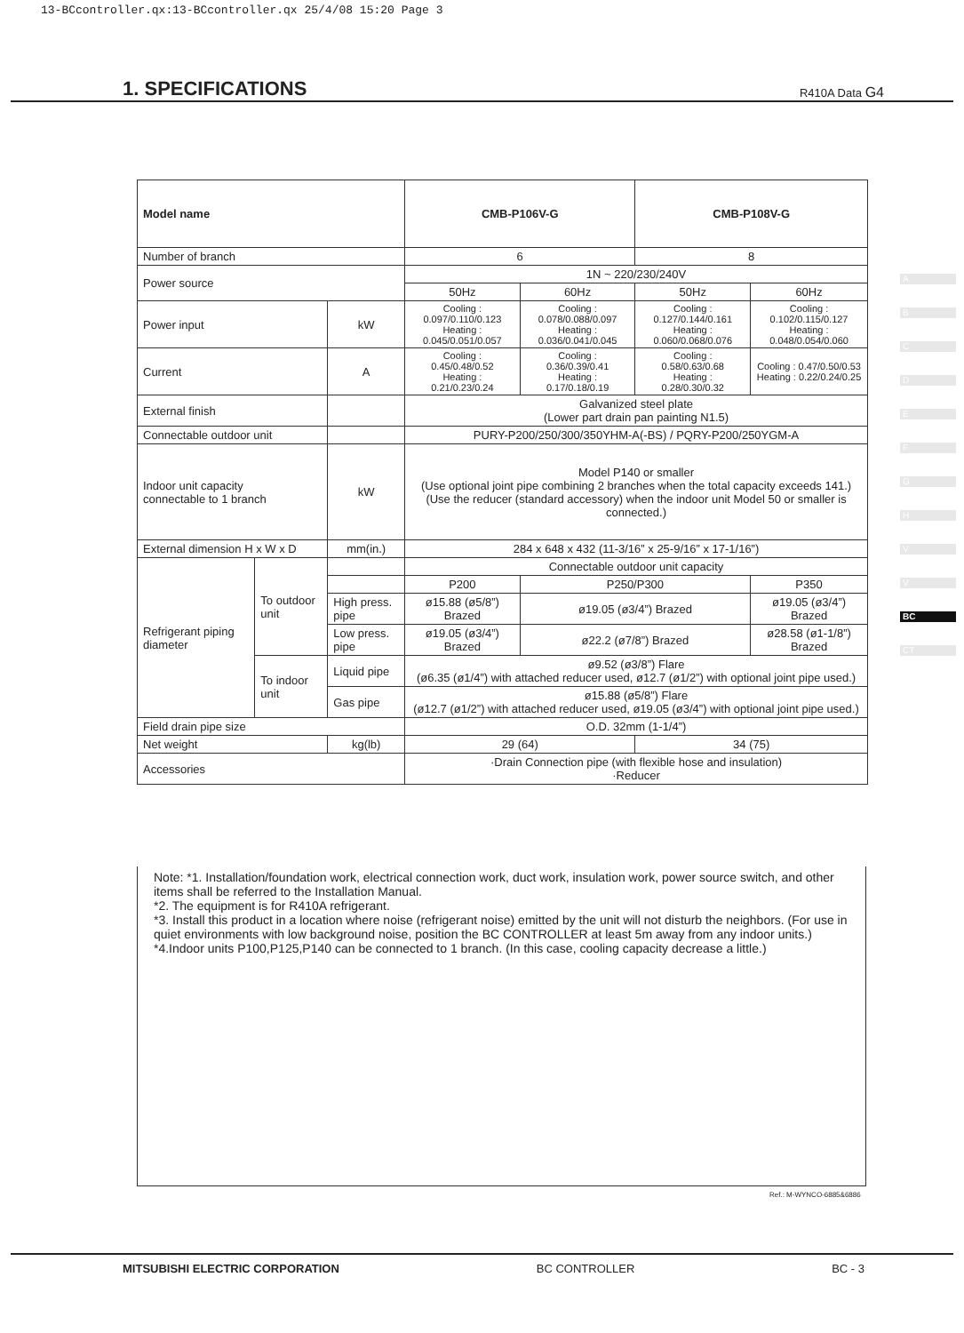13-BCcontroller.qx:13-BCcontroller.qx 25/4/08 15:20 Page 3
1. SPECIFICATIONS
R410A Data G4
| Model name | | | CMB-P106V-G | | CMB-P108V-G | |
| --- | --- | --- | --- | --- | --- | --- |
| Number of branch | | | 6 | | 8 | |
| Power source | | | 1N ~ 220/230/240V | | | |
| | | | 50Hz | 60Hz | 50Hz | 60Hz |
| Power input | | kW | Cooling : 0.097/0.110/0.123 Heating : 0.045/0.051/0.057 | Cooling : 0.078/0.088/0.097 Heating : 0.036/0.041/0.045 | Cooling : 0.127/0.144/0.161 Heating : 0.060/0.068/0.076 | Cooling : 0.102/0.115/0.127 Heating : 0.048/0.054/0.060 |
| Current | | A | Cooling : 0.45/0.48/0.52 Heating : 0.21/0.23/0.24 | Cooling : 0.36/0.39/0.41 Heating : 0.17/0.18/0.19 | Cooling : 0.58/0.63/0.68 Heating : 0.28/0.30/0.32 | Cooling : 0.47/0.50/0.53 Heating : 0.22/0.24/0.25 |
| External finish | | | Galvanized steel plate (Lower part drain pan painting N1.5) | | | |
| Connectable outdoor unit | | | PURY-P200/250/300/350YHM-A(-BS) / PQRY-P200/250YGM-A | | | |
| Indoor unit capacity connectable to 1 branch | | kW | Model P140 or smaller (Use optional joint pipe combining 2 branches when the total capacity exceeds 141.) (Use the reducer (standard accessory) when the indoor unit Model 50 or smaller is connected.) | | | |
| External dimension H x W x D | | mm(in.) | 284 x 648 x 432 (11-3/16” x 25-9/16” x 17-1/16”) | | | |
| Refrigerant piping diameter | To outdoor unit | | Connectable outdoor unit capacity | | | |
| | | | P200 | P250/P300 | | P350 |
| | | High press. pipe | ø15.88 (ø5/8”) Brazed | ø19.05 (ø3/4”) Brazed | | ø19.05 (ø3/4”) Brazed |
| | | Low press. pipe | ø19.05 (ø3/4”) Brazed | ø22.2 (ø7/8”) Brazed | | ø28.58 (ø1-1/8”) Brazed |
| | To indoor unit | Liquid pipe | ø9.52 (ø3/8”) Flare (ø6.35 (ø1/4”) with attached reducer used, ø12.7 (ø1/2”) with optional joint pipe used.) | | | |
| | | Gas pipe | ø15.88 (ø5/8”) Flare (ø12.7 (ø1/2”) with attached reducer used, ø19.05 (ø3/4”) with optional joint pipe used.) | | | |
| Field drain pipe size | | | O.D. 32mm (1-1/4”) | | | |
| Net weight | | kg(lb) | 29 (64) | | 34 (75) | |
| Accessories | | | ·Drain Connection pipe (with flexible hose and insulation) ·Reducer | | | |
Note: *1. Installation/foundation work, electrical connection work, duct work, insulation work, power source switch, and other items shall be referred to the Installation Manual.
*2. The equipment is for R410A refrigerant.
*3. Install this product in a location where noise (refrigerant noise) emitted by the unit will not disturb the neighbors. (For use in quiet environments with low background noise, position the BC CONTROLLER at least 5m away from any indoor units.)
*4.Indoor units P100,P125,P140 can be connected to 1 branch. (In this case, cooling capacity decrease a little.)
Ref.: M-WYNCO-6885&6886
A
B
C
D
E
F
G
H
V
V
BC
CT
MITSUBISHI ELECTRIC CORPORATION BC CONTROLLER BC - 3